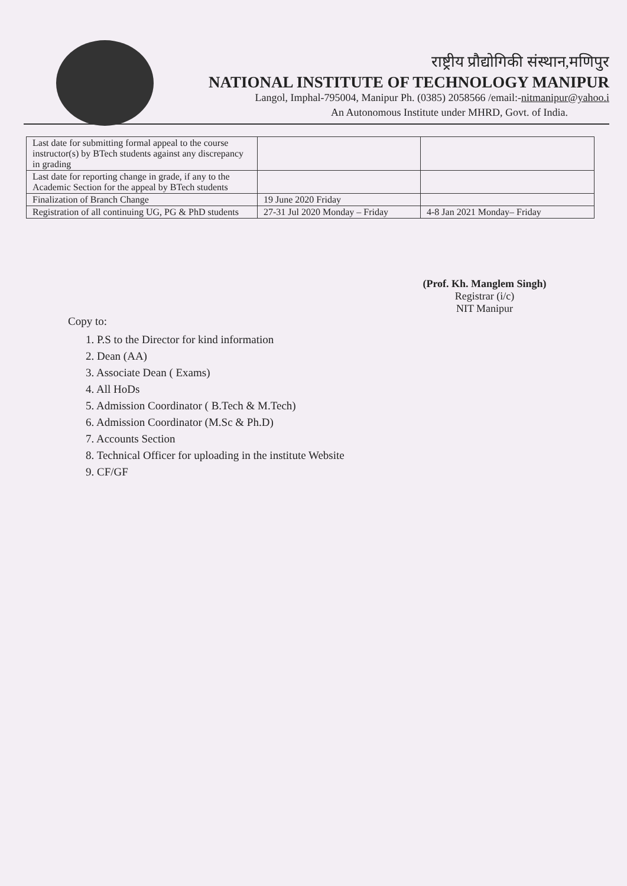राष्ट्रीय प्रौद्योगिकी संस्थान,मणिपुर
NATIONAL INSTITUTE OF TECHNOLOGY MANIPUR
Langol, Imphal-795004, Manipur Ph. (0385) 2058566 /email:-nitmanipur@yahoo.i
An Autonomous Institute under MHRD, Govt. of India.
| Last date for submitting formal appeal to the course instructor(s) by BTech students against any discrepancy in grading | | |
| Last date for reporting change in grade, if any to the Academic Section for the appeal by BTech students | | |
| Finalization of Branch Change | 19 June 2020 Friday | |
| Registration of all continuing UG, PG & PhD students | 27-31 Jul 2020 Monday – Friday | 4-8 Jan 2021 Monday– Friday |
(Prof. Kh. Manglem Singh)
Registrar (i/c)
NIT Manipur
Copy to:
1. P.S to the Director for kind information
2. Dean (AA)
3. Associate Dean ( Exams)
4. All HoDs
5. Admission Coordinator ( B.Tech & M.Tech)
6. Admission Coordinator (M.Sc & Ph.D)
7. Accounts Section
8. Technical Officer for uploading in the institute Website
9. CF/GF